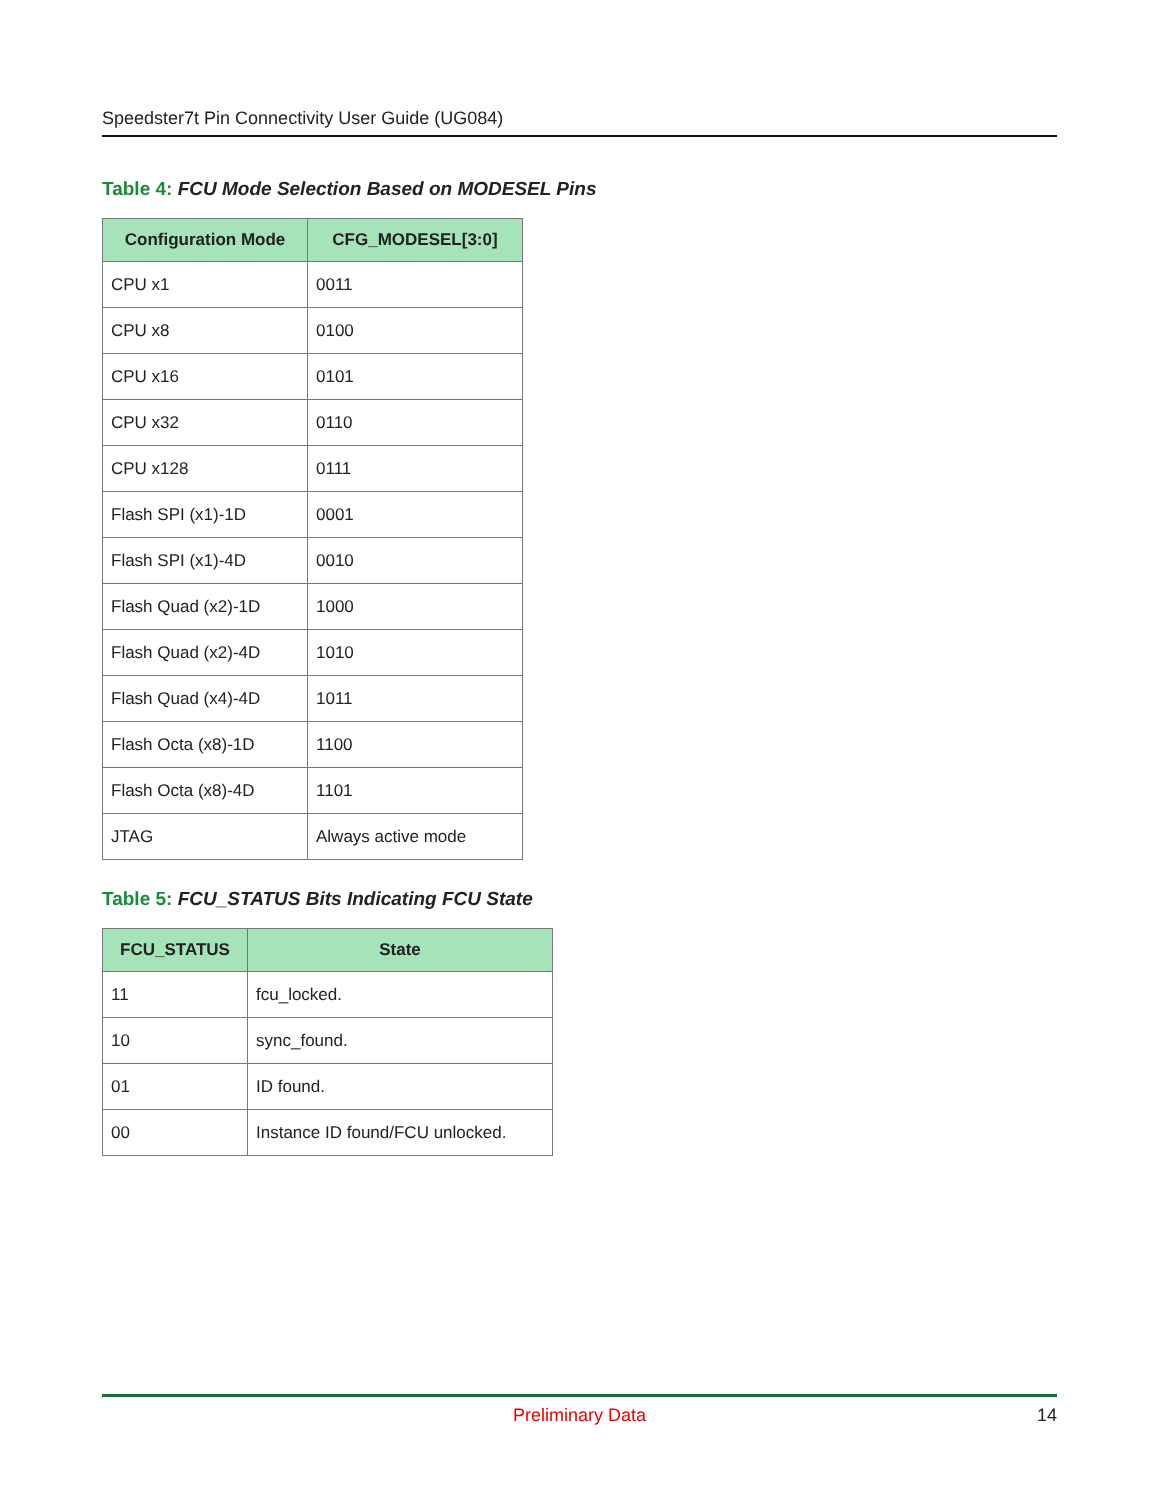Speedster7t Pin Connectivity User Guide (UG084)
Table 4: FCU Mode Selection Based on MODESEL Pins
| Configuration Mode | CFG_MODESEL[3:0] |
| --- | --- |
| CPU x1 | 0011 |
| CPU x8 | 0100 |
| CPU x16 | 0101 |
| CPU x32 | 0110 |
| CPU x128 | 0111 |
| Flash SPI (x1)-1D | 0001 |
| Flash SPI (x1)-4D | 0010 |
| Flash Quad (x2)-1D | 1000 |
| Flash Quad (x2)-4D | 1010 |
| Flash Quad (x4)-4D | 1011 |
| Flash Octa (x8)-1D | 1100 |
| Flash Octa (x8)-4D | 1101 |
| JTAG | Always active mode |
Table 5: FCU_STATUS Bits Indicating FCU State
| FCU_STATUS | State |
| --- | --- |
| 11 | fcu_locked. |
| 10 | sync_found. |
| 01 | ID found. |
| 00 | Instance ID found/FCU unlocked. |
Preliminary Data
14